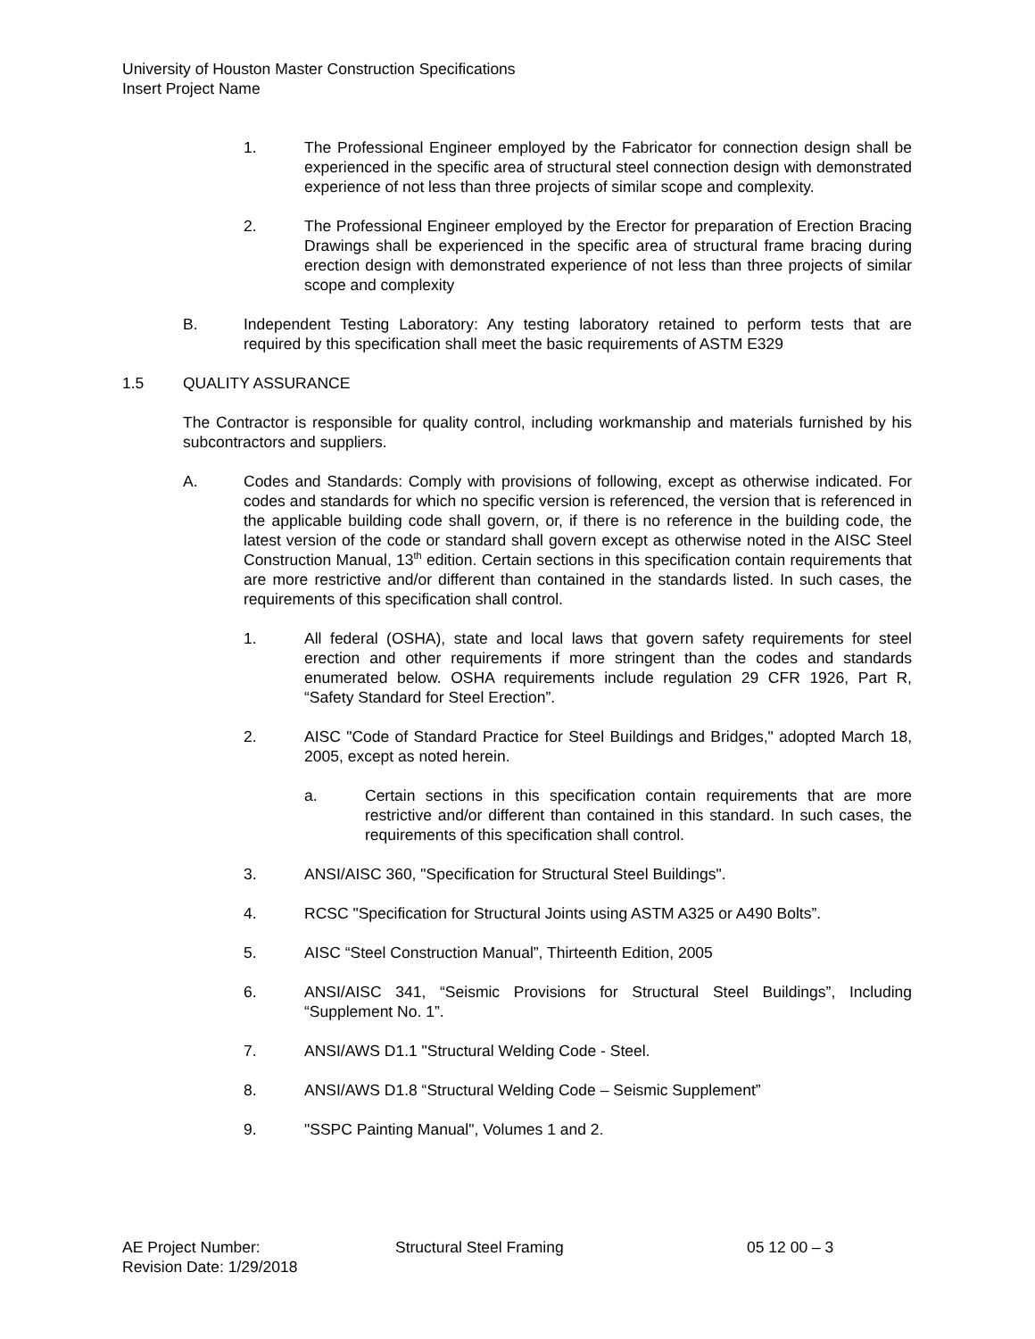University of Houston Master Construction Specifications
Insert Project Name
1. The Professional Engineer employed by the Fabricator for connection design shall be experienced in the specific area of structural steel connection design with demonstrated experience of not less than three projects of similar scope and complexity.
2. The Professional Engineer employed by the Erector for preparation of Erection Bracing Drawings shall be experienced in the specific area of structural frame bracing during erection design with demonstrated experience of not less than three projects of similar scope and complexity
B. Independent Testing Laboratory: Any testing laboratory retained to perform tests that are required by this specification shall meet the basic requirements of ASTM E329
1.5 QUALITY ASSURANCE
The Contractor is responsible for quality control, including workmanship and materials furnished by his subcontractors and suppliers.
A. Codes and Standards: Comply with provisions of following, except as otherwise indicated. For codes and standards for which no specific version is referenced, the version that is referenced in the applicable building code shall govern, or, if there is no reference in the building code, the latest version of the code or standard shall govern except as otherwise noted in the AISC Steel Construction Manual, 13<sup>th</sup> edition. Certain sections in this specification contain requirements that are more restrictive and/or different than contained in the standards listed. In such cases, the requirements of this specification shall control.
1. All federal (OSHA), state and local laws that govern safety requirements for steel erection and other requirements if more stringent than the codes and standards enumerated below. OSHA requirements include regulation 29 CFR 1926, Part R, “Safety Standard for Steel Erection”.
2. AISC "Code of Standard Practice for Steel Buildings and Bridges," adopted March 18, 2005, except as noted herein.
a. Certain sections in this specification contain requirements that are more restrictive and/or different than contained in this standard. In such cases, the requirements of this specification shall control.
3. ANSI/AISC 360, "Specification for Structural Steel Buildings".
4. RCSC "Specification for Structural Joints using ASTM A325 or A490 Bolts”.
5. AISC “Steel Construction Manual”, Thirteenth Edition, 2005
6. ANSI/AISC 341, “Seismic Provisions for Structural Steel Buildings”, Including “Supplement No. 1”.
7. ANSI/AWS D1.1 "Structural Welding Code - Steel.
8. ANSI/AWS D1.8 “Structural Welding Code – Seismic Supplement”
9. "SSPC Painting Manual", Volumes 1 and 2.
AE Project Number: Structural Steel Framing 05 12 00 – 3
Revision Date: 1/29/2018